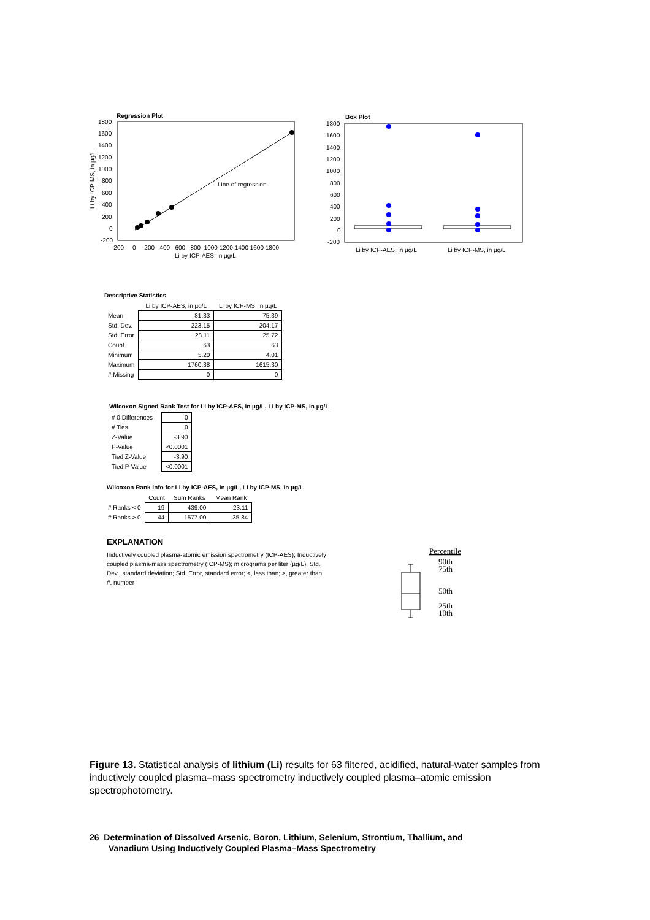Regression Plot
Line of regression
1800
1600
1400
1200
1000
800
600
400
200
0
-200
-200 0 200 400 600 800 1000 1200 1400 1600 1800
Li by ICP-AES, in µg/L
Li by ICP-MS, in µg/L
Box Plot
1800
1600
1400
1200
1000
800
600
400
200
0
-200
Li by ICP-AES, in µg/L
Li by ICP-MS, in µg/L
Descriptive Statistics
| | Li by ICP-AES, in µg/L | Li by ICP-MS, in µg/L |
| --- | --- | --- |
| Mean | 81.33 | 75.39 |
| Std. Dev. | 223.15 | 204.17 |
| Std. Error | 28.11 | 25.72 |
| Count | 63 | 63 |
| Minimum | 5.20 | 4.01 |
| Maximum | 1760.38 | 1615.30 |
| # Missing | 0 | 0 |
Wilcoxon Signed Rank Test for Li by ICP-AES, in µg/L, Li by ICP-MS, in µg/L
| # 0 Differences | 0 |
| # Ties | 0 |
| Z-Value | -3.90 |
| P-Value | <0.0001 |
| Tied Z-Value | -3.90 |
| Tied P-Value | <0.0001 |
Wilcoxon Rank Info for Li by ICP-AES, in µg/L, Li by ICP-MS, in µg/L
| | Count | Sum Ranks | Mean Rank |
| --- | --- | --- | --- |
| # Ranks < 0 | 19 | 439.00 | 23.11 |
| # Ranks > 0 | 44 | 1577.00 | 35.84 |
EXPLANATION
Inductively coupled plasma-atomic emission spectrometry (ICP-AES); Inductively coupled plasma-mass spectrometry (ICP-MS); micrograms per liter (µg/L); Std. Dev., standard deviation; Std. Error, standard error; <, less than; >, greater than; #, number
Percentile
90th
75th
50th
25th
10th
Figure 13. Statistical analysis of lithium (Li) results for 63 filtered, acidified, natural-water samples from inductively coupled plasma–mass spectrometry inductively coupled plasma–atomic emission spectrophotometry.
26 Determination of Dissolved Arsenic, Boron, Lithium, Selenium, Strontium, Thallium, and
Vanadium Using Inductively Coupled Plasma–Mass Spectrometry